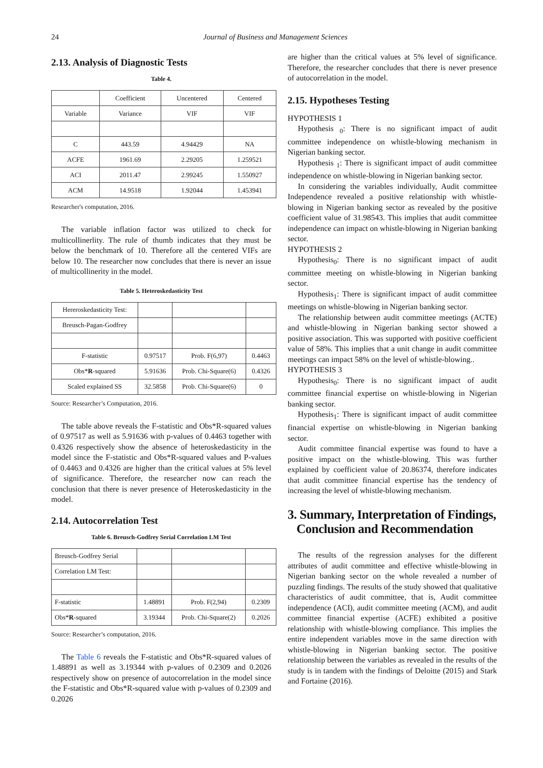24 Journal of Business and Management Sciences
2.13. Analysis of Diagnostic Tests
Table 4.
| | Coefficient | Uncentered | Centered |
| --- | --- | --- | --- |
| Variable | Variance | VIF | VIF |
| C | 443.59 | 4.94429 | NA |
| ACFE | 1961.69 | 2.29205 | 1.259521 |
| ACI | 2011.47 | 2.99245 | 1.550927 |
| ACM | 14.9518 | 1.92044 | 1.453941 |
Researcher's computation, 2016.
The variable inflation factor was utilized to check for multicollinerlity. The rule of thumb indicates that they must be below the benchmark of 10. Therefore all the centered VIFs are below 10. The researcher now concludes that there is never an issue of multicollinerity in the model.
Table 5. Heteroskedasticity Test
| Hereroskedasticity Test: | | | |
| Breusch-Pagan-Godfrey | | | |
| F-statistic | 0.97517 | Prob. F(6,97) | 0.4463 |
| Obs* R -squared | 5.91636 | Prob. Chi-Square(6) | 0.4326 |
| Scaled explained SS | 32.5858 | Prob. Chi-Square(6) | 0 |
Source: Researcher’s Computation, 2016.
The table above reveals the F-statistic and Obs*R-squared values of 0.97517 as well as 5.91636 with p-values of 0.4463 together with 0.4326 respectively show the absence of heteroskedasticity in the model since the F-statistic and Obs*R-squared values and P-values of 0.4463 and 0.4326 are higher than the critical values at 5% level of significance. Therefore, the researcher now can reach the conclusion that there is never presence of Heteroskedasticity in the model.
2.14. Autocorrelation Test
Table 6. Breusch-Godfrey Serial Correlation LM Test
| Breusch-Godfrey Serial | | | |
| Correlation LM Test: | | | |
| F-statistic | 1.48891 | Prob. F(2,94) | 0.2309 |
| Obs* R -squared | 3.19344 | Prob. Chi-Square(2) | 0.2026 |
Source: Researcher’s computation, 2016.
The Table 6 reveals the F-statistic and Obs*R-squared values of 1.48891 as well as 3.19344 with p-values of 0.2309 and 0.2026 respectively show on presence of autocorrelation in the model since the F-statistic and Obs*R-squared value with p-values of 0.2309 and 0.2026
are higher than the critical values at 5% level of significance. Therefore, the researcher concludes that there is never presence of autocorrelation in the model.
2.15. Hypotheses Testing
HYPOTHESIS 1
Hypothesis <sub>0</sub>: There is no significant impact of audit committee independence on whistle-blowing mechanism in Nigerian banking sector.
Hypothesis <sub>1</sub>: There is significant impact of audit committee independence on whistle-blowing in Nigerian banking sector.
In considering the variables individually, Audit committee Independence revealed a positive relationship with whistle-blowing in Nigerian banking sector as revealed by the positive coefficient value of 31.98543. This implies that audit committee independence can impact on whistle-blowing in Nigerian banking sector.
HYPOTHESIS 2
Hypothesis<sub>0</sub>: There is no significant impact of audit committee meeting on whistle-blowing in Nigerian banking sector.
Hypothesis<sub>1</sub>: There is significant impact of audit committee meetings on whistle-blowing in Nigerian banking sector.
The relationship between audit committee meetings (ACTE) and whistle-blowing in Nigerian banking sector showed a positive association. This was supported with positive coefficient value of 58%. This implies that a unit change in audit committee meetings can impact 58% on the level of whistle-blowing..
HYPOTHESIS 3
Hypothesis<sub>0</sub>: There is no significant impact of audit committee financial expertise on whistle-blowing in Nigerian banking sector.
Hypothesis<sub>1</sub>: There is significant impact of audit committee financial expertise on whistle-blowing in Nigerian banking sector.
Audit committee financial expertise was found to have a positive impact on the whistle-blowing. This was further explained by coefficient value of 20.86374, therefore indicates that audit committee financial expertise has the tendency of increasing the level of whistle-blowing mechanism.
3. Summary, Interpretation of Findings,
Conclusion and Recommendation
The results of the regression analyses for the different attributes of audit committee and effective whistle-blowing in Nigerian banking sector on the whole revealed a number of puzzling findings. The results of the study showed that qualitative characteristics of audit committee, that is, Audit committee independence (ACI), audit committee meeting (ACM), and audit committee financial expertise (ACFE) exhibited a positive relationship with whistle-blowing compliance. This implies the entire independent variables move in the same direction with whistle-blowing in Nigerian banking sector. The positive relationship between the variables as revealed in the results of the study is in tandem with the findings of Deloitte (2015) and Stark and Fortaine (2016).